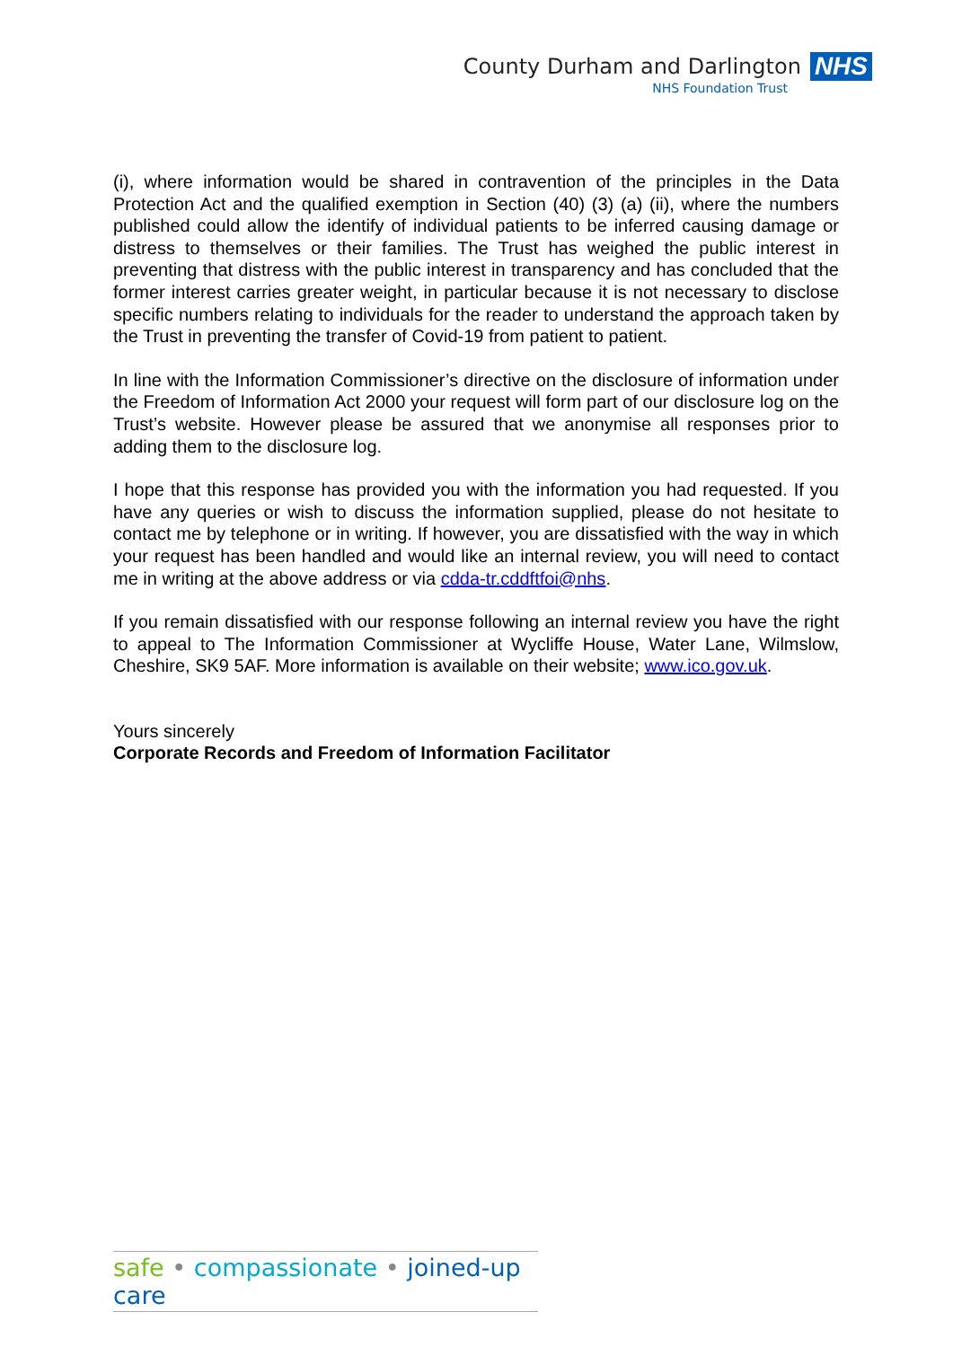County Durham and Darlington NHS
NHS Foundation Trust
(i), where information would be shared in contravention of the principles in the Data Protection Act and the qualified exemption in Section (40) (3) (a) (ii), where the numbers published could allow the identify of individual patients to be inferred causing damage or distress to themselves or their families. The Trust has weighed the public interest in preventing that distress with the public interest in transparency and has concluded that the former interest carries greater weight, in particular because it is not necessary to disclose specific numbers relating to individuals for the reader to understand the approach taken by the Trust in preventing the transfer of Covid-19 from patient to patient.
In line with the Information Commissioner’s directive on the disclosure of information under the Freedom of Information Act 2000 your request will form part of our disclosure log on the Trust’s website. However please be assured that we anonymise all responses prior to adding them to the disclosure log.
I hope that this response has provided you with the information you had requested. If you have any queries or wish to discuss the information supplied, please do not hesitate to contact me by telephone or in writing. If however, you are dissatisfied with the way in which your request has been handled and would like an internal review, you will need to contact me in writing at the above address or via cdda-tr.cddftfoi@nhs.
If you remain dissatisfied with our response following an internal review you have the right to appeal to The Information Commissioner at Wycliffe House, Water Lane, Wilmslow, Cheshire, SK9 5AF. More information is available on their website; www.ico.gov.uk.
Yours sincerely
Corporate Records and Freedom of Information Facilitator
safe • compassionate • joined-up care